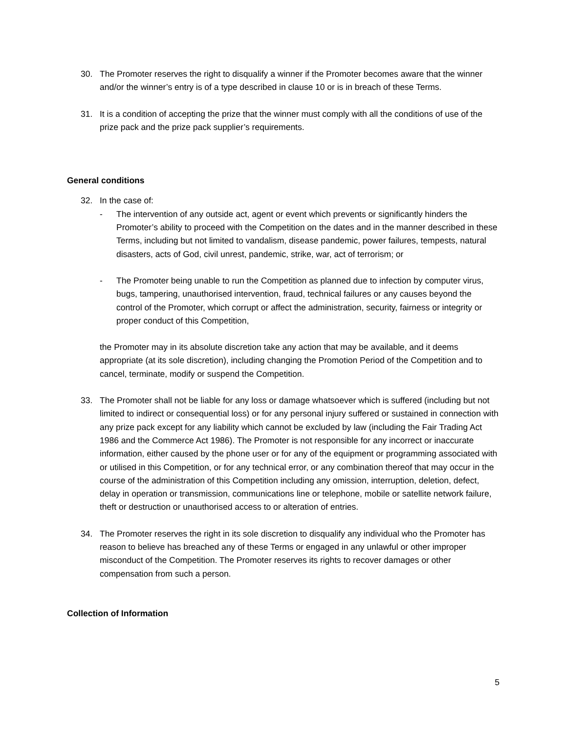30. The Promoter reserves the right to disqualify a winner if the Promoter becomes aware that the winner and/or the winner’s entry is of a type described in clause 10 or is in breach of these Terms.
31. It is a condition of accepting the prize that the winner must comply with all the conditions of use of the prize pack and the prize pack supplier’s requirements.
General conditions
32. In the case of:
- The intervention of any outside act, agent or event which prevents or significantly hinders the Promoter’s ability to proceed with the Competition on the dates and in the manner described in these Terms, including but not limited to vandalism, disease pandemic, power failures, tempests, natural disasters, acts of God, civil unrest, pandemic, strike, war, act of terrorism; or
- The Promoter being unable to run the Competition as planned due to infection by computer virus, bugs, tampering, unauthorised intervention, fraud, technical failures or any causes beyond the control of the Promoter, which corrupt or affect the administration, security, fairness or integrity or proper conduct of this Competition,
the Promoter may in its absolute discretion take any action that may be available, and it deems appropriate (at its sole discretion), including changing the Promotion Period of the Competition and to cancel, terminate, modify or suspend the Competition.
33. The Promoter shall not be liable for any loss or damage whatsoever which is suffered (including but not limited to indirect or consequential loss) or for any personal injury suffered or sustained in connection with any prize pack except for any liability which cannot be excluded by law (including the Fair Trading Act 1986 and the Commerce Act 1986). The Promoter is not responsible for any incorrect or inaccurate information, either caused by the phone user or for any of the equipment or programming associated with or utilised in this Competition, or for any technical error, or any combination thereof that may occur in the course of the administration of this Competition including any omission, interruption, deletion, defect, delay in operation or transmission, communications line or telephone, mobile or satellite network failure, theft or destruction or unauthorised access to or alteration of entries.
34. The Promoter reserves the right in its sole discretion to disqualify any individual who the Promoter has reason to believe has breached any of these Terms or engaged in any unlawful or other improper misconduct of the Competition. The Promoter reserves its rights to recover damages or other compensation from such a person.
Collection of Information
5